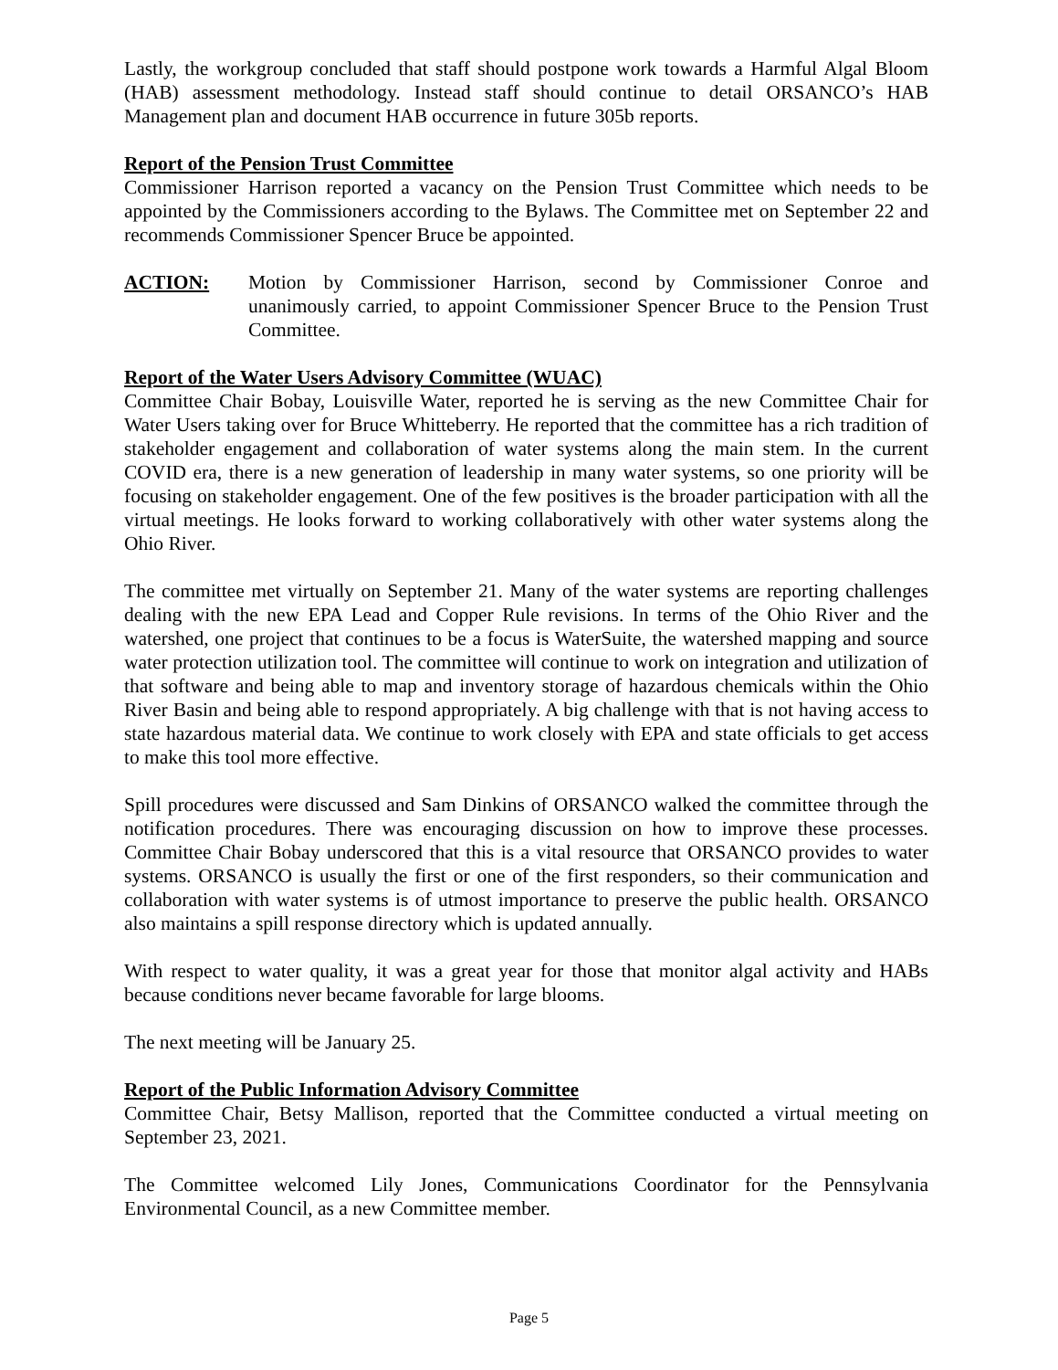Lastly, the workgroup concluded that staff should postpone work towards a Harmful Algal Bloom (HAB) assessment methodology. Instead staff should continue to detail ORSANCO’s HAB Management plan and document HAB occurrence in future 305b reports.
Report of the Pension Trust Committee
Commissioner Harrison reported a vacancy on the Pension Trust Committee which needs to be appointed by the Commissioners according to the Bylaws. The Committee met on September 22 and recommends Commissioner Spencer Bruce be appointed.
ACTION: Motion by Commissioner Harrison, second by Commissioner Conroe and unanimously carried, to appoint Commissioner Spencer Bruce to the Pension Trust Committee.
Report of the Water Users Advisory Committee (WUAC)
Committee Chair Bobay, Louisville Water, reported he is serving as the new Committee Chair for Water Users taking over for Bruce Whitteberry. He reported that the committee has a rich tradition of stakeholder engagement and collaboration of water systems along the main stem. In the current COVID era, there is a new generation of leadership in many water systems, so one priority will be focusing on stakeholder engagement. One of the few positives is the broader participation with all the virtual meetings. He looks forward to working collaboratively with other water systems along the Ohio River.
The committee met virtually on September 21. Many of the water systems are reporting challenges dealing with the new EPA Lead and Copper Rule revisions. In terms of the Ohio River and the watershed, one project that continues to be a focus is WaterSuite, the watershed mapping and source water protection utilization tool. The committee will continue to work on integration and utilization of that software and being able to map and inventory storage of hazardous chemicals within the Ohio River Basin and being able to respond appropriately. A big challenge with that is not having access to state hazardous material data. We continue to work closely with EPA and state officials to get access to make this tool more effective.
Spill procedures were discussed and Sam Dinkins of ORSANCO walked the committee through the notification procedures. There was encouraging discussion on how to improve these processes. Committee Chair Bobay underscored that this is a vital resource that ORSANCO provides to water systems. ORSANCO is usually the first or one of the first responders, so their communication and collaboration with water systems is of utmost importance to preserve the public health. ORSANCO also maintains a spill response directory which is updated annually.
With respect to water quality, it was a great year for those that monitor algal activity and HABs because conditions never became favorable for large blooms.
The next meeting will be January 25.
Report of the Public Information Advisory Committee
Committee Chair, Betsy Mallison, reported that the Committee conducted a virtual meeting on September 23, 2021.
The Committee welcomed Lily Jones, Communications Coordinator for the Pennsylvania Environmental Council, as a new Committee member.
Page 5